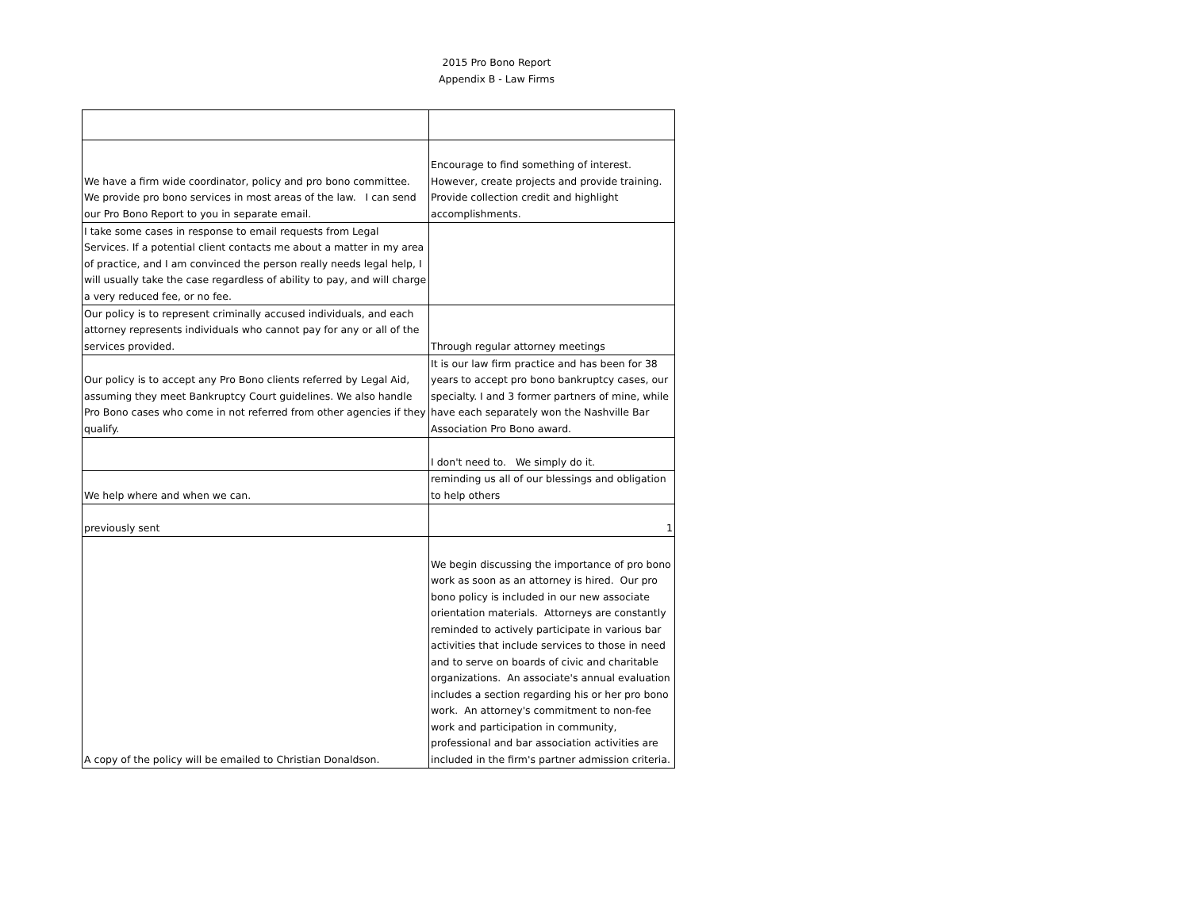2015 Pro Bono Report
Appendix B - Law Firms
| We have a firm wide coordinator, policy and pro bono committee. We provide pro bono services in most areas of the law. I can send our Pro Bono Report to you in separate email. | Encourage to find something of interest. However, create projects and provide training. Provide collection credit and highlight accomplishments. |
| I take some cases in response to email requests from Legal Services. If a potential client contacts me about a matter in my area of practice, and I am convinced the person really needs legal help, I will usually take the case regardless of ability to pay, and will charge a very reduced fee, or no fee. | |
| Our policy is to represent criminally accused individuals, and each attorney represents individuals who cannot pay for any or all of the services provided. | Through regular attorney meetings |
| Our policy is to accept any Pro Bono clients referred by Legal Aid, assuming they meet Bankruptcy Court guidelines. We also handle Pro Bono cases who come in not referred from other agencies if they qualify. | It is our law firm practice and has been for 38 years to accept pro bono bankruptcy cases, our specialty. I and 3 former partners of mine, while have each separately won the Nashville Bar Association Pro Bono award. |
| | I don't need to. We simply do it. |
| We help where and when we can. | reminding us all of our blessings and obligation to help others |
| previously sent | 1 |
| A copy of the policy will be emailed to Christian Donaldson. | We begin discussing the importance of pro bono work as soon as an attorney is hired. Our pro bono policy is included in our new associate orientation materials. Attorneys are constantly reminded to actively participate in various bar activities that include services to those in need and to serve on boards of civic and charitable organizations. An associate's annual evaluation includes a section regarding his or her pro bono work. An attorney's commitment to non-fee work and participation in community, professional and bar association activities are included in the firm's partner admission criteria. |